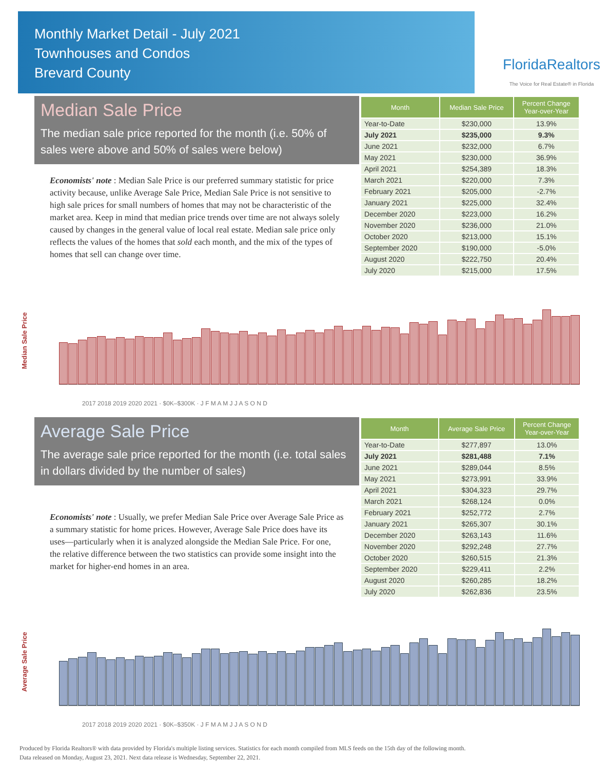Monthly Market Detail - July 2021
Townhouses and Condos
Brevard County
FloridaRealtors
The Voice for Real Estate® in Florida
Median Sale Price
The median sale price reported for the month (i.e. 50% of sales were above and 50% of sales were below)
Economists' note : Median Sale Price is our preferred summary statistic for price activity because, unlike Average Sale Price, Median Sale Price is not sensitive to high sale prices for small numbers of homes that may not be characteristic of the market area. Keep in mind that median price trends over time are not always solely caused by changes in the general value of local real estate. Median sale price only reflects the values of the homes that sold each month, and the mix of the types of homes that sell can change over time.
| Month | Median Sale Price | Percent Change Year-over-Year |
| --- | --- | --- |
| Year-to-Date | $230,000 | 13.9% |
| July 2021 | $235,000 | 9.3% |
| June 2021 | $232,000 | 6.7% |
| May 2021 | $230,000 | 36.9% |
| April 2021 | $254,389 | 18.3% |
| March 2021 | $220,000 | 7.3% |
| February 2021 | $205,000 | -2.7% |
| January 2021 | $225,000 | 32.4% |
| December 2020 | $223,000 | 16.2% |
| November 2020 | $236,000 | 21.0% |
| October 2020 | $213,000 | 15.1% |
| September 2020 | $190,000 | -5.0% |
| August 2020 | $222,750 | 20.4% |
| July 2020 | $215,000 | 17.5% |
Median Sale Price
2017 2018 2019 2020 2021 · $0K–$300K · J F M A M J J A S O N D
Average Sale Price
The average sale price reported for the month (i.e. total sales in dollars divided by the number of sales)
Economists' note : Usually, we prefer Median Sale Price over Average Sale Price as a summary statistic for home prices. However, Average Sale Price does have its uses—particularly when it is analyzed alongside the Median Sale Price. For one, the relative difference between the two statistics can provide some insight into the market for higher-end homes in an area.
| Month | Average Sale Price | Percent Change Year-over-Year |
| --- | --- | --- |
| Year-to-Date | $277,897 | 13.0% |
| July 2021 | $281,488 | 7.1% |
| June 2021 | $289,044 | 8.5% |
| May 2021 | $273,991 | 33.9% |
| April 2021 | $304,323 | 29.7% |
| March 2021 | $268,124 | 0.0% |
| February 2021 | $252,772 | 2.7% |
| January 2021 | $265,307 | 30.1% |
| December 2020 | $263,143 | 11.6% |
| November 2020 | $292,248 | 27.7% |
| October 2020 | $260,515 | 21.3% |
| September 2020 | $229,411 | 2.2% |
| August 2020 | $260,285 | 18.2% |
| July 2020 | $262,836 | 23.5% |
Average Sale Price
2017 2018 2019 2020 2021 · $0K–$350K · J F M A M J J A S O N D
Produced by Florida Realtors® with data provided by Florida's multiple listing services. Statistics for each month compiled from MLS feeds on the 15th day of the following month.
Data released on Monday, August 23, 2021. Next data release is Wednesday, September 22, 2021.